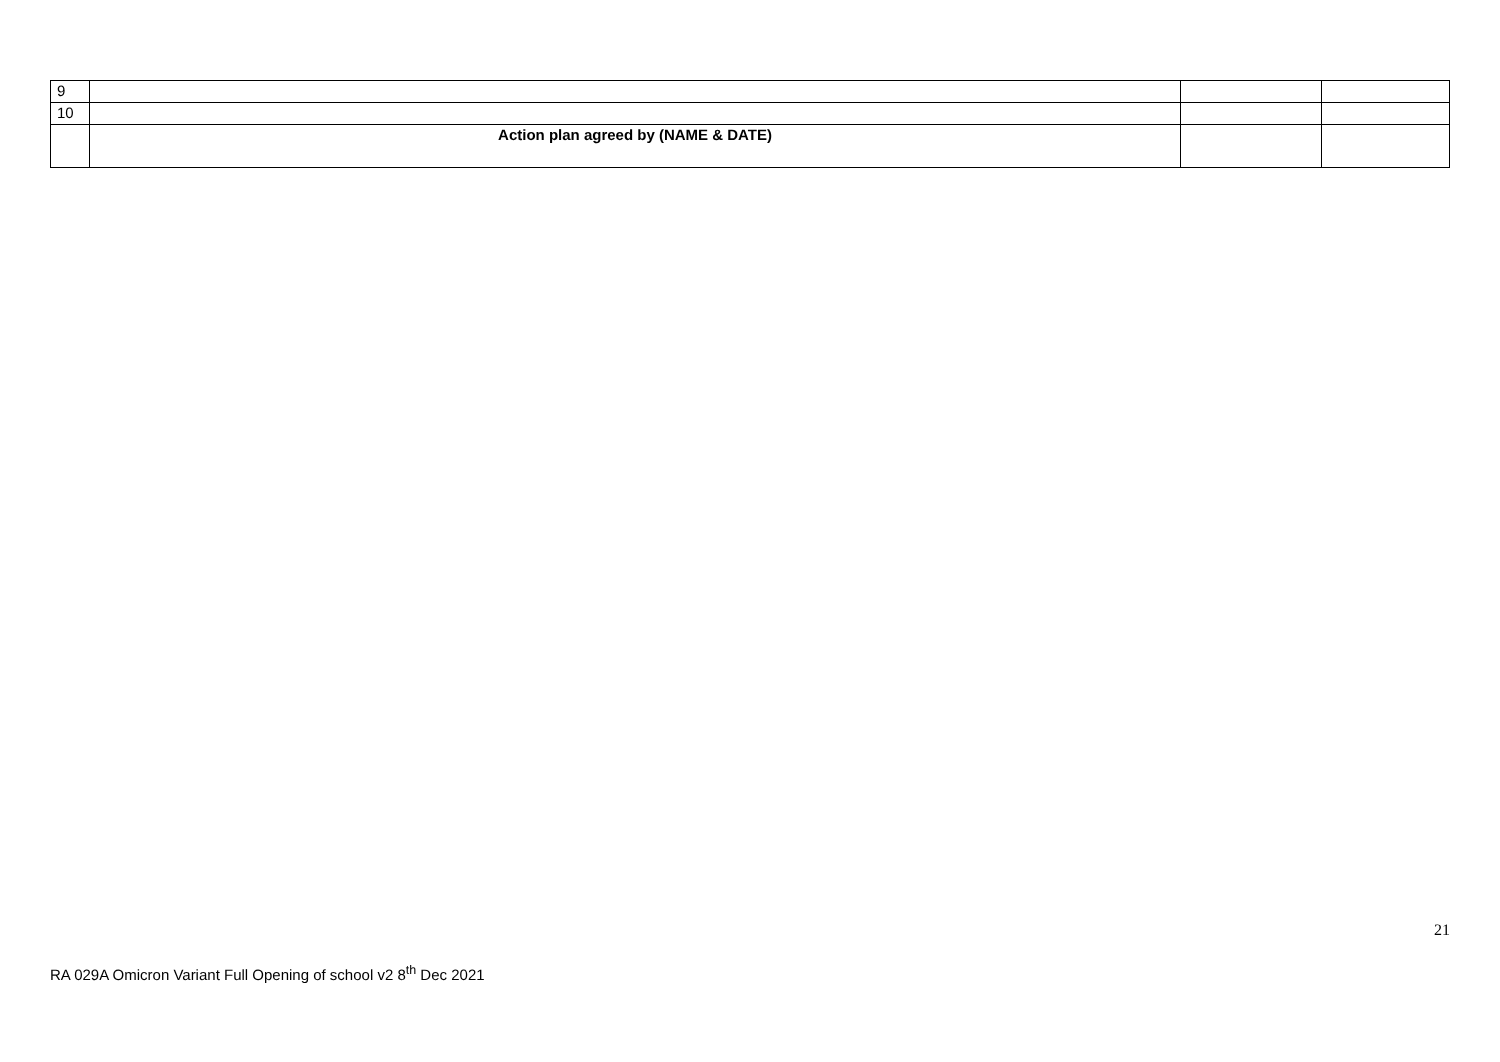| 9 | | | |
| 10 | | | |
| | Action plan agreed by (NAME & DATE) | | |
21
RA 029A Omicron Variant Full Opening of school v2 8<sup>th</sup> Dec 2021